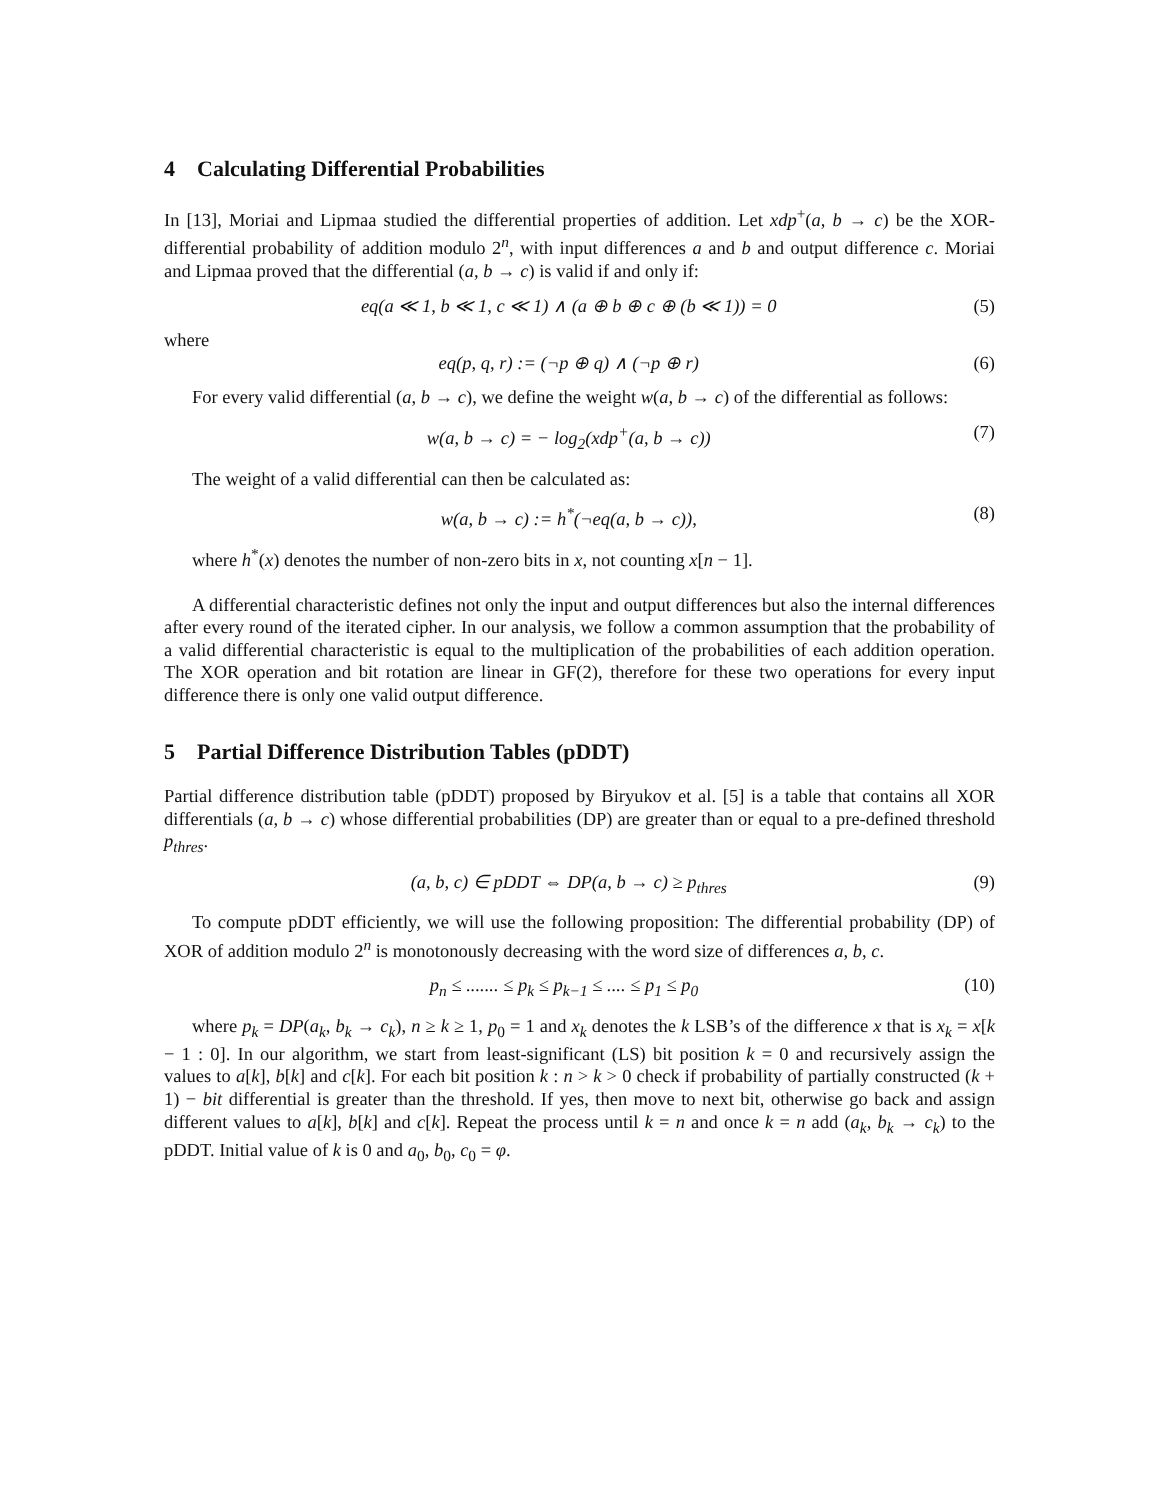4 Calculating Differential Probabilities
In [13], Moriai and Lipmaa studied the differential properties of addition. Let xdp<sup>+</sup>(a, b → c) be the XOR-differential probability of addition modulo 2<sup>n</sup>, with input differences a and b and output difference c. Moriai and Lipmaa proved that the differential (a, b → c) is valid if and only if:
eq(a ≪ 1, b ≪ 1, c ≪ 1) ∧ (a ⊕ b ⊕ c ⊕ (b ≪ 1)) = 0
(5)
where
eq(p, q, r) := (¬p ⊕ q) ∧ (¬p ⊕ r)
(6)
For every valid differential (a, b → c), we define the weight w(a, b → c) of the differential as follows:
w(a, b → c) = − log<sub>2</sub>(xdp<sup>+</sup>(a, b → c))
(7)
The weight of a valid differential can then be calculated as:
w(a, b → c) := h<sup>*</sup>(¬eq(a, b → c)),
(8)
where h<sup>*</sup>(x) denotes the number of non-zero bits in x, not counting x[n − 1].
A differential characteristic defines not only the input and output differences but also the internal differences after every round of the iterated cipher. In our analysis, we follow a common assumption that the probability of a valid differential characteristic is equal to the multiplication of the probabilities of each addition operation. The XOR operation and bit rotation are linear in GF(2), therefore for these two operations for every input difference there is only one valid output difference.
5 Partial Difference Distribution Tables (pDDT)
Partial difference distribution table (pDDT) proposed by Biryukov et al. [5] is a table that contains all XOR differentials (a, b → c) whose differential probabilities (DP) are greater than or equal to a pre-defined threshold p<sub>thres</sub>.
(a, b, c) ∈ pDDT ⇔ DP(a, b → c) ≥ p<sub>thres</sub>
(9)
To compute pDDT efficiently, we will use the following proposition: The differential probability (DP) of XOR of addition modulo 2<sup>n</sup> is monotonously decreasing with the word size of differences a, b, c.
p<sub>n</sub> ≤ ....... ≤ p<sub>k</sub> ≤ p<sub>k−1</sub> ≤ .... ≤ p<sub>1</sub> ≤ p<sub>0</sub>
(10)
where p<sub>k</sub> = DP(a<sub>k</sub>, b<sub>k</sub> → c<sub>k</sub>), n ≥ k ≥ 1, p<sub>0</sub> = 1 and x<sub>k</sub> denotes the k LSB’s of the difference x that is x<sub>k</sub> = x[k − 1 : 0]. In our algorithm, we start from least-significant (LS) bit position k = 0 and recursively assign the values to a[k], b[k] and c[k]. For each bit position k : n > k > 0 check if probability of partially constructed (k + 1) − bit differential is greater than the threshold. If yes, then move to next bit, otherwise go back and assign different values to a[k], b[k] and c[k]. Repeat the process until k = n and once k = n add (a<sub>k</sub>, b<sub>k</sub> → c<sub>k</sub>) to the pDDT. Initial value of k is 0 and a<sub>0</sub>, b<sub>0</sub>, c<sub>0</sub> = φ.